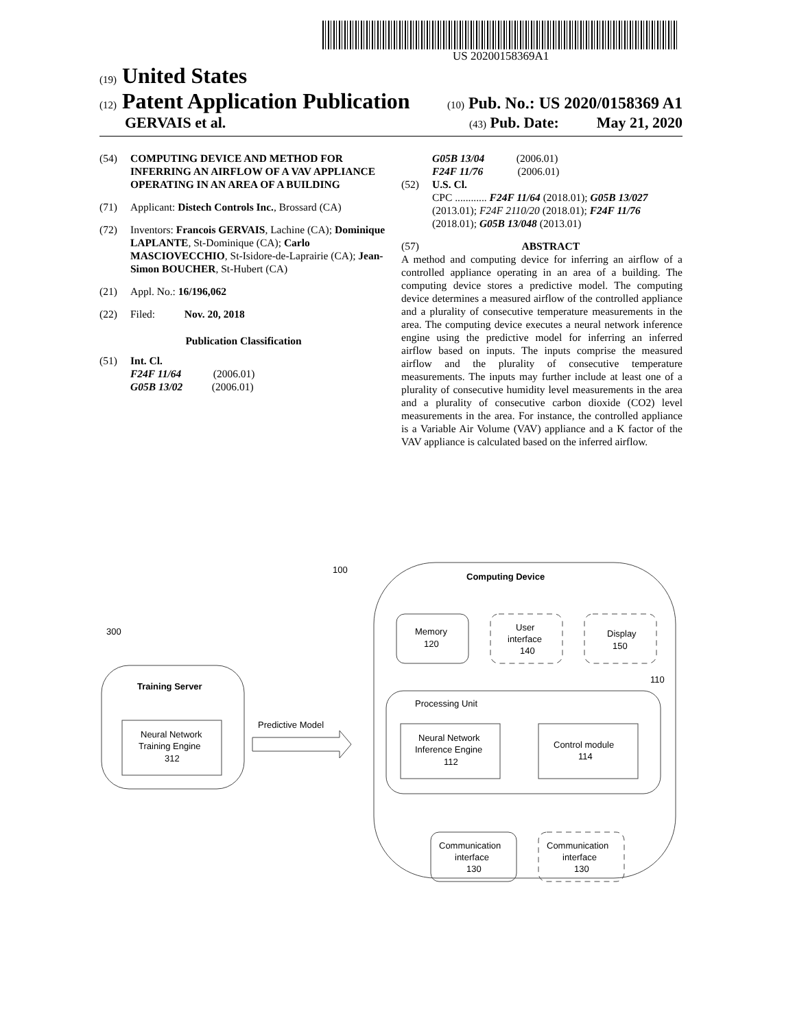US 20200158369A1
(19) United States
(12) Patent Application Publication (10) Pub. No.: US 2020/0158369 A1
GERVAIS et al. (43) Pub. Date: May 21, 2020
(54) COMPUTING DEVICE AND METHOD FOR INFERRING AN AIRFLOW OF A VAV APPLIANCE OPERATING IN AN AREA OF A BUILDING
(71) Applicant: Distech Controls Inc., Brossard (CA)
(72) Inventors: Francois GERVAIS, Lachine (CA); Dominique LAPLANTE, St-Dominique (CA); Carlo MASCIOVECCHIO, St-Isidore-de-Laprairie (CA); Jean-Simon BOUCHER, St-Hubert (CA)
(21) Appl. No.: 16/196,062
(22) Filed: Nov. 20, 2018
Publication Classification
(51) Int. Cl.
F24F 11/64 (2006.01)
G05B 13/02 (2006.01)
G05B 13/04 (2006.01)
F24F 11/76 (2006.01)
(52) U.S. Cl.
CPC ............ F24F 11/64 (2018.01); G05B 13/027 (2013.01); F24F 2110/20 (2018.01); F24F 11/76 (2018.01); G05B 13/048 (2013.01)
(57) ABSTRACT
A method and computing device for inferring an airflow of a controlled appliance operating in an area of a building. The computing device stores a predictive model. The computing device determines a measured airflow of the controlled appliance and a plurality of consecutive temperature measurements in the area. The computing device executes a neural network inference engine using the predictive model for inferring an inferred airflow based on inputs. The inputs comprise the measured airflow and the plurality of consecutive temperature measurements. The inputs may further include at least one of a plurality of consecutive humidity level measurements in the area and a plurality of consecutive carbon dioxide (CO2) level measurements in the area. For instance, the controlled appliance is a Variable Air Volume (VAV) appliance and a K factor of the VAV appliance is calculated based on the inferred airflow.
100
Computing Device
Memory
120
User
interface
140
Display
150
110
Processing Unit
Neural Network
Inference Engine
112
Control module
114
Communication
interface
130
Communication
interface
130
300
Training Server
Neural Network
Training Engine
312
Predictive Model